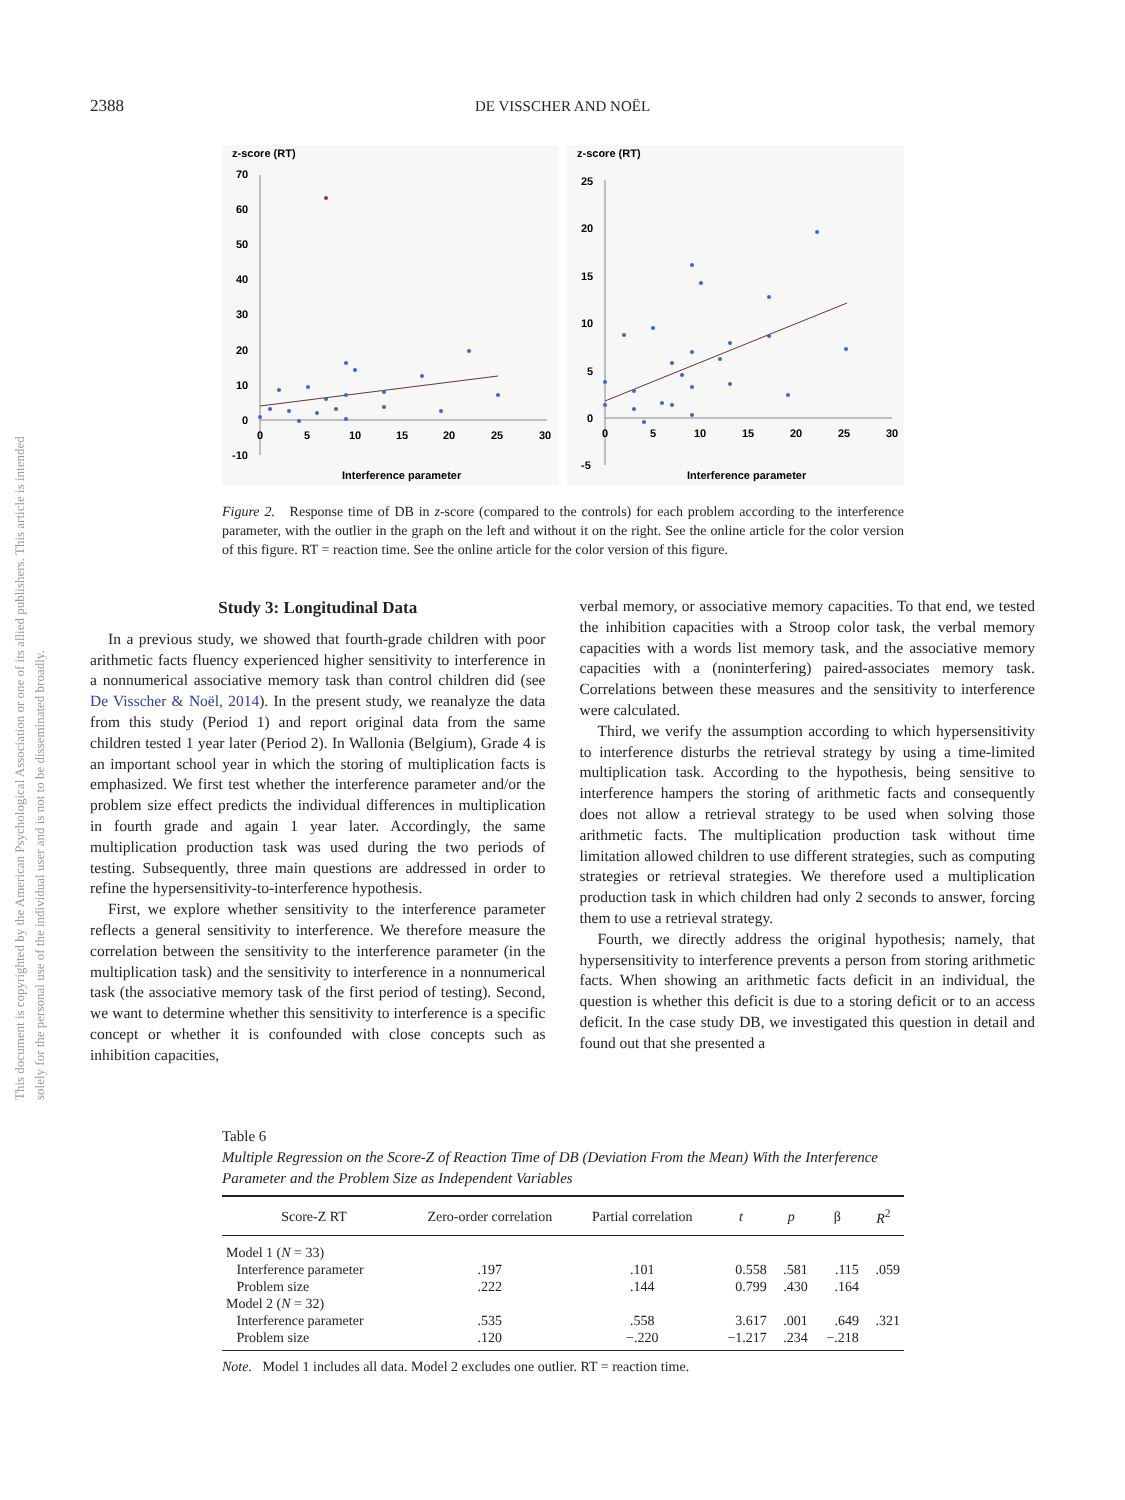This document is copyrighted by the American Psychological Association or one of its allied publishers. This article is intended solely for the personal use of the individual user and is not to be disseminated broadly.
2388 DE VISSCHER AND NOËL
z-score (RT)
70
60
50
40
30
20
10
0
-10
0
5
10
15
20
25
30
Interference parameter
z-score (RT)
25
20
15
10
5
0
-5
0
5
10
15
20
25
30
Interference parameter
Figure 2. Response time of DB in z-score (compared to the controls) for each problem according to the interference parameter, with the outlier in the graph on the left and without it on the right. See the online article for the color version of this figure. RT = reaction time. See the online article for the color version of this figure.
Study 3: Longitudinal Data
In a previous study, we showed that fourth-grade children with poor arithmetic facts fluency experienced higher sensitivity to interference in a nonnumerical associative memory task than control children did (see De Visscher & Noël, 2014). In the present study, we reanalyze the data from this study (Period 1) and report original data from the same children tested 1 year later (Period 2). In Wallonia (Belgium), Grade 4 is an important school year in which the storing of multiplication facts is emphasized. We first test whether the interference parameter and/or the problem size effect predicts the individual differences in multiplication in fourth grade and again 1 year later. Accordingly, the same multiplication production task was used during the two periods of testing. Subsequently, three main questions are addressed in order to refine the hypersensitivity-to-interference hypothesis.
First, we explore whether sensitivity to the interference parameter reflects a general sensitivity to interference. We therefore measure the correlation between the sensitivity to the interference parameter (in the multiplication task) and the sensitivity to interference in a nonnumerical task (the associative memory task of the first period of testing). Second, we want to determine whether this sensitivity to interference is a specific concept or whether it is confounded with close concepts such as inhibition capacities,
verbal memory, or associative memory capacities. To that end, we tested the inhibition capacities with a Stroop color task, the verbal memory capacities with a words list memory task, and the associative memory capacities with a (noninterfering) paired-associates memory task. Correlations between these measures and the sensitivity to interference were calculated.
Third, we verify the assumption according to which hypersensitivity to interference disturbs the retrieval strategy by using a time-limited multiplication task. According to the hypothesis, being sensitive to interference hampers the storing of arithmetic facts and consequently does not allow a retrieval strategy to be used when solving those arithmetic facts. The multiplication production task without time limitation allowed children to use different strategies, such as computing strategies or retrieval strategies. We therefore used a multiplication production task in which children had only 2 seconds to answer, forcing them to use a retrieval strategy.
Fourth, we directly address the original hypothesis; namely, that hypersensitivity to interference prevents a person from storing arithmetic facts. When showing an arithmetic facts deficit in an individual, the question is whether this deficit is due to a storing deficit or to an access deficit. In the case study DB, we investigated this question in detail and found out that she presented a
Table 6
Multiple Regression on the Score-Z of Reaction Time of DB (Deviation From the Mean) With the Interference Parameter and the Problem Size as Independent Variables
| Score-Z RT | Zero-order correlation | Partial correlation | t | p | β | R<sup>2</sup> |
| --- | --- | --- | --- | --- | --- | --- |
| Model 1 ( N = 33) | | | | | | |
| Interference parameter | .197 | .101 | 0.558 | .581 | .115 | .059 |
| Problem size | .222 | .144 | 0.799 | .430 | .164 | |
| Model 2 ( N = 32) | | | | | | |
| Interference parameter | .535 | .558 | 3.617 | .001 | .649 | .321 |
| Problem size | .120 | −.220 | −1.217 | .234 | −.218 | |
Note. Model 1 includes all data. Model 2 excludes one outlier. RT = reaction time.